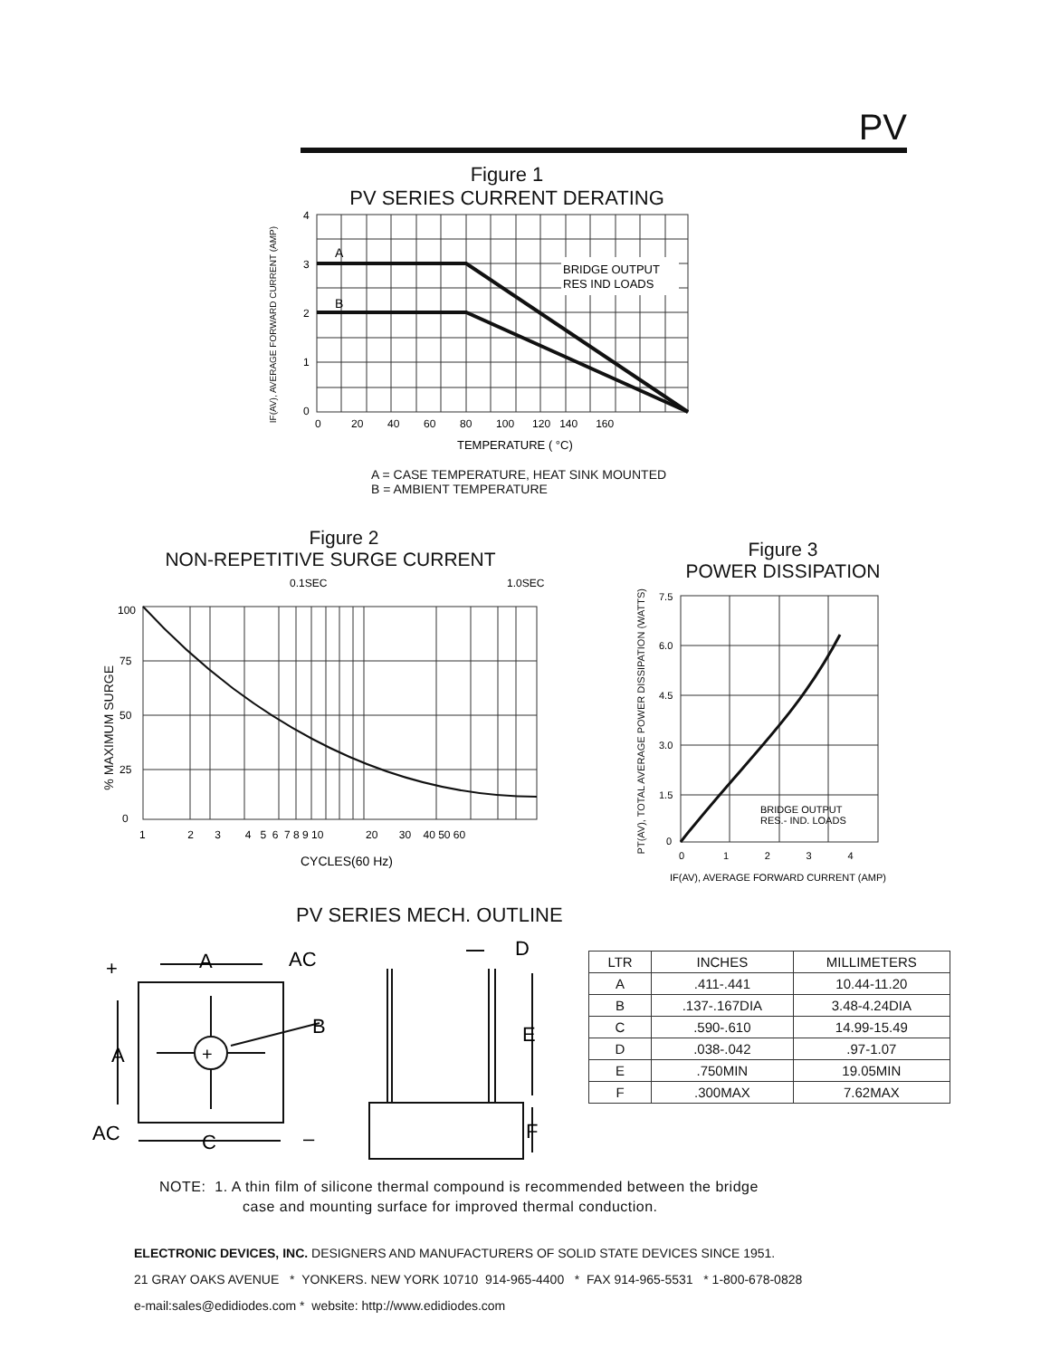PV
Figure 1
PV SERIES CURRENT DERATING
BRIDGE OUTPUT
RES IND LOADS
A
B
4
3
2
1
0
0 20 40 60 80 100 120 140 160
TEMPERATURE ( °C)
A = CASE TEMPERATURE, HEAT SINK MOUNTED
B = AMBIENT TEMPERATURE
IF(AV), AVERAGE FORWARD CURRENT (AMP)
Figure 2
NON-REPETITIVE SURGE CURRENT
0.1SEC
1.0SEC
100
75
50
25
0
1 2 3 4 5 6 7 8 9 10 20 30 40 50 60
CYCLES(60 Hz)
% MAXIMUM SURGE
Figure 3
POWER DISSIPATION
BRIDGE OUTPUT
RES.- IND. LOADS
7.5
6.0
4.5
3.0
1.5
0
0 1 2 3 4
IF(AV), AVERAGE FORWARD CURRENT (AMP)
PT(AV), TOTAL AVERAGE POWER DISSIPATION (WATTS)
PV SERIES MECH. OUTLINE
+
A
AC
B
+
A
AC
C
–
D
E
F
| LTR | INCHES | MILLIMETERS |
| --- | --- | --- |
| A | .411-.441 | 10.44-11.20 |
| B | .137-.167DIA | 3.48-4.24DIA |
| C | .590-.610 | 14.99-15.49 |
| D | .038-.042 | .97-1.07 |
| E | .750MIN | 19.05MIN |
| F | .300MAX | 7.62MAX |
NOTE: 1. A thin film of silicone thermal compound is recommended between the bridge
case and mounting surface for improved thermal conduction.
ELECTRONIC DEVICES, INC. DESIGNERS AND MANUFACTURERS OF SOLID STATE DEVICES SINCE 1951.
21 GRAY OAKS AVENUE * YONKERS. NEW YORK 10710 914-965-4400 * FAX 914-965-5531 * 1-800-678-0828
e-mail:sales@edidiodes.com * website: http://www.edidiodes.com